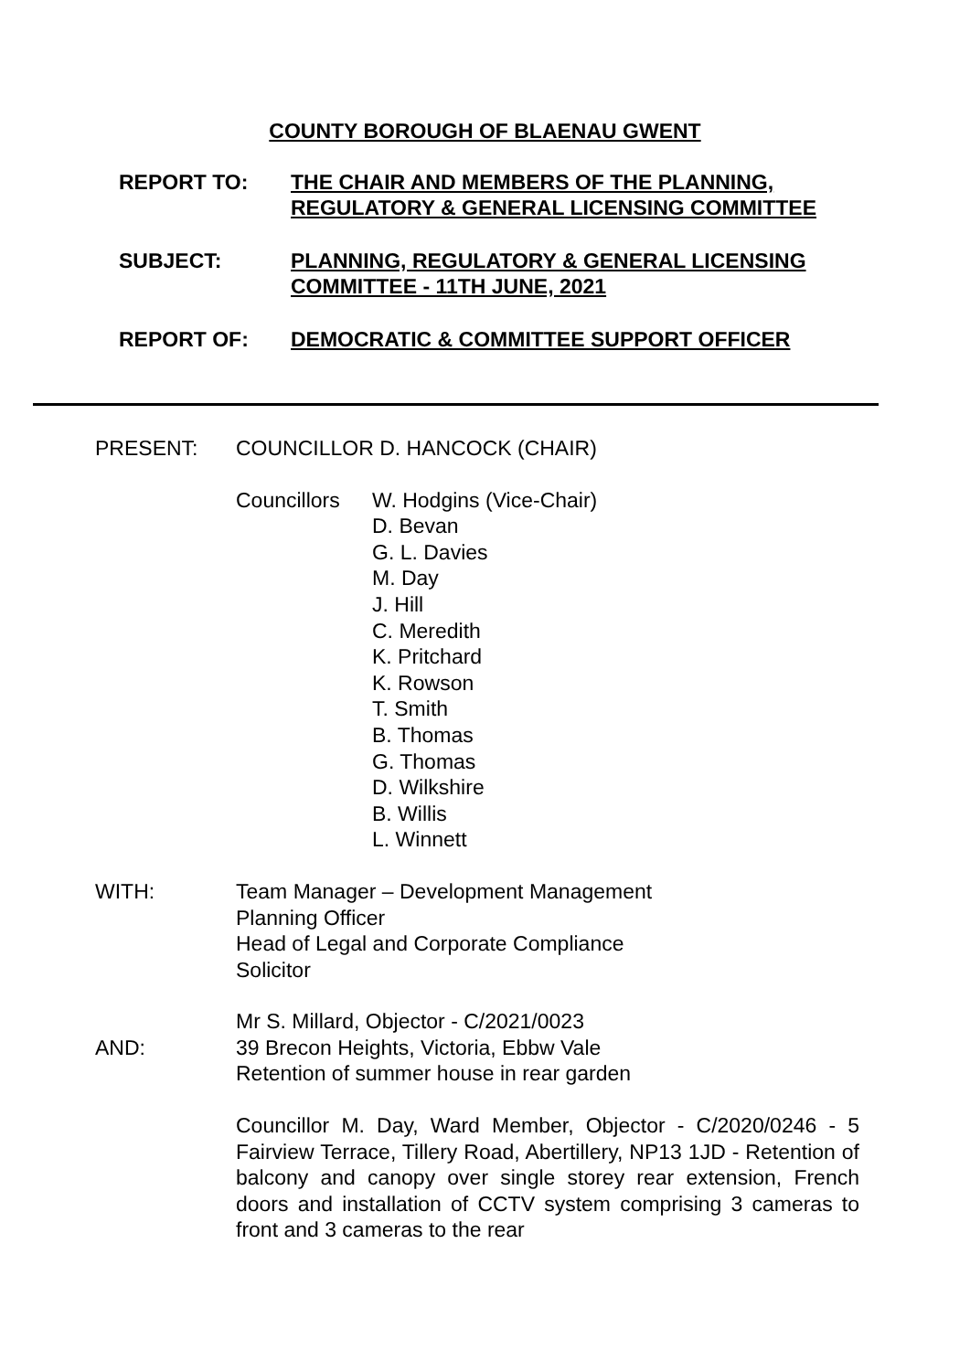COUNTY BOROUGH OF BLAENAU GWENT
REPORT TO: THE CHAIR AND MEMBERS OF THE PLANNING, REGULATORY & GENERAL LICENSING COMMITTEE
SUBJECT: PLANNING, REGULATORY & GENERAL LICENSING COMMITTEE - 11TH JUNE, 2021
REPORT OF: DEMOCRATIC & COMMITTEE SUPPORT OFFICER
PRESENT: COUNCILLOR D. HANCOCK (CHAIR)
Councillors
W. Hodgins (Vice-Chair)
D. Bevan
G. L. Davies
M. Day
J. Hill
C. Meredith
K. Pritchard
K. Rowson
T. Smith
B. Thomas
G. Thomas
D. Wilkshire
B. Willis
L. Winnett
WITH: Team Manager – Development Management
Planning Officer
Head of Legal and Corporate Compliance
Solicitor
AND: Mr S. Millard, Objector - C/2021/0023
39 Brecon Heights, Victoria, Ebbw Vale
Retention of summer house in rear garden
Councillor M. Day, Ward Member, Objector - C/2020/0246 - 5 Fairview Terrace, Tillery Road, Abertillery, NP13 1JD - Retention of balcony and canopy over single storey rear extension, French doors and installation of CCTV system comprising 3 cameras to front and 3 cameras to the rear